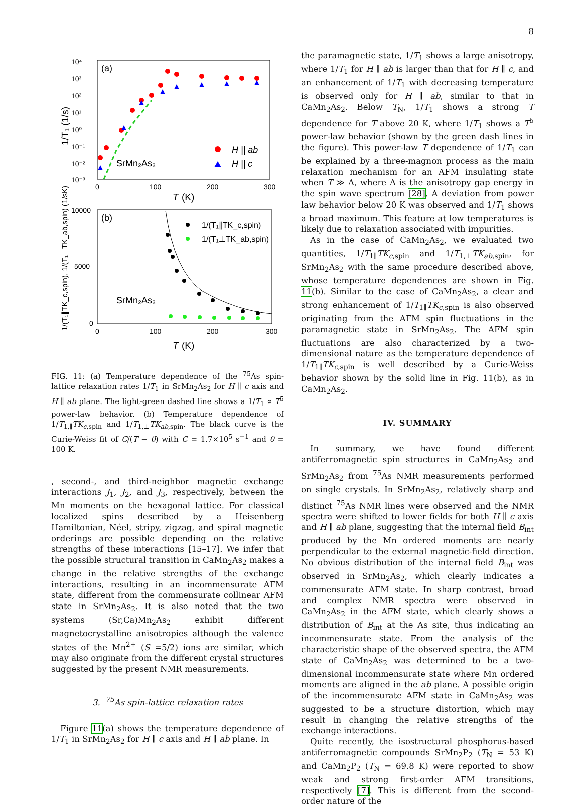8
(a)
10⁴
10³
10²
10¹
10⁰
10⁻¹
10⁻²
10⁻³
0
100
200
300
T
(K)
1/T₁ (1/s)
SrMn₂As₂
H || ab
H || c
(b)
10000
5000
0
0
100
200
300
T
(K)
1/(T₁∥TK_c,spin), 1/(T₁⊥TK_ab,spin) (1/sK)
SrMn₂As₂
1/(T₁∥TK_c,spin)
1/(T₁⊥TK_ab,spin)
FIG. 11: (a) Temperature dependence of the <sup>75</sup>As spin-lattice relaxation rates 1/T<sub>1</sub> in SrMn<sub>2</sub>As<sub>2</sub> for H ∥ c axis and H ∥ ab plane. The light-green dashed line shows a 1/T<sub>1</sub> ∝ T<sup>5</sup> power-law behavior. (b) Temperature dependence of 1/T<sub>1,∥</sub>TK<sub>c,spin</sub> and 1/T<sub>1,⊥</sub>TK<sub>ab,spin</sub>. The black curve is the Curie-Weiss fit of C/(T − θ) with C = 1.7×10<sup>5</sup> s<sup>−1</sup> and θ = 100 K.
, second-, and third-neighbor magnetic exchange interactions J<sub>1</sub>, J<sub>2</sub>, and J<sub>3</sub>, respectively, between the Mn moments on the hexagonal lattice. For classical localized spins described by a Heisenberg Hamiltonian, Néel, stripy, zigzag, and spiral magnetic orderings are possible depending on the relative strengths of these interactions [15–17]. We infer that the possible structural transition in CaMn<sub>2</sub>As<sub>2</sub> makes a change in the relative strengths of the exchange interactions, resulting in an incommensurate AFM state, different from the commensurate collinear AFM state in SrMn<sub>2</sub>As<sub>2</sub>. It is also noted that the two systems (Sr,Ca)Mn<sub>2</sub>As<sub>2</sub> exhibit different magnetocrystalline anisotropies although the valence states of the Mn<sup>2+</sup> (S =5/2) ions are similar, which may also originate from the different crystal structures suggested by the present NMR measurements.
3. <sup>75</sup>As spin-lattice relaxation rates
Figure 11(a) shows the temperature dependence of 1/T<sub>1</sub> in SrMn<sub>2</sub>As<sub>2</sub> for H ∥ c axis and H ∥ ab plane. In
the paramagnetic state, 1/T<sub>1</sub> shows a large anisotropy, where 1/T<sub>1</sub> for H ∥ ab is larger than that for H ∥ c, and an enhancement of 1/T<sub>1</sub> with decreasing temperature is observed only for H ∥ ab, similar to that in CaMn<sub>2</sub>As<sub>2</sub>. Below T<sub>N</sub>, 1/T<sub>1</sub> shows a strong T dependence for T above 20 K, where 1/T<sub>1</sub> shows a T<sup>5</sup> power-law behavior (shown by the green dash lines in the figure). This power-law T dependence of 1/T<sub>1</sub> can be explained by a three-magnon process as the main relaxation mechanism for an AFM insulating state when T ≫ Δ, where Δ is the anisotropy gap energy in the spin wave spectrum [28]. A deviation from power law behavior below 20 K was observed and 1/T<sub>1</sub> shows a broad maximum. This feature at low temperatures is likely due to relaxation associated with impurities.
As in the case of CaMn<sub>2</sub>As<sub>2</sub>, we evaluated two quantities, 1/T<sub>1∥</sub>TK<sub>c,spin</sub> and 1/T<sub>1,⊥</sub>TK<sub>ab,spin</sub>, for SrMn<sub>2</sub>As<sub>2</sub> with the same procedure described above, whose temperature dependences are shown in Fig. 11(b). Similar to the case of CaMn<sub>2</sub>As<sub>2</sub>, a clear and strong enhancement of 1/T<sub>1∥</sub>TK<sub>c,spin</sub> is also observed originating from the AFM spin fluctuations in the paramagnetic state in SrMn<sub>2</sub>As<sub>2</sub>. The AFM spin fluctuations are also characterized by a two-dimensional nature as the temperature dependence of 1/T<sub>1∥</sub>TK<sub>c,spin</sub> is well described by a Curie-Weiss behavior shown by the solid line in Fig. 11(b), as in CaMn<sub>2</sub>As<sub>2</sub>.
IV. SUMMARY
In summary, we have found different antiferromagnetic spin structures in CaMn<sub>2</sub>As<sub>2</sub> and SrMn<sub>2</sub>As<sub>2</sub> from <sup>75</sup>As NMR measurements performed on single crystals. In SrMn<sub>2</sub>As<sub>2</sub>, relatively sharp and distinct <sup>75</sup>As NMR lines were observed and the NMR spectra were shifted to lower fields for both H ∥ c axis and H ∥ ab plane, suggesting that the internal field B<sub>int</sub> produced by the Mn ordered moments are nearly perpendicular to the external magnetic-field direction. No obvious distribution of the internal field B<sub>int</sub> was observed in SrMn<sub>2</sub>As<sub>2</sub>, which clearly indicates a commensurate AFM state. In sharp contrast, broad and complex NMR spectra were observed in CaMn<sub>2</sub>As<sub>2</sub> in the AFM state, which clearly shows a distribution of B<sub>int</sub> at the As site, thus indicating an incommensurate state. From the analysis of the characteristic shape of the observed spectra, the AFM state of CaMn<sub>2</sub>As<sub>2</sub> was determined to be a two-dimensional incommensurate state where Mn ordered moments are aligned in the ab plane. A possible origin of the incommensurate AFM state in CaMn<sub>2</sub>As<sub>2</sub> was suggested to be a structure distortion, which may result in changing the relative strengths of the exchange interactions.
Quite recently, the isostructural phosphorus-based antiferromagnetic compounds SrMn<sub>2</sub>P<sub>2</sub> (T<sub>N</sub> = 53 K) and CaMn<sub>2</sub>P<sub>2</sub> (T<sub>N</sub> = 69.8 K) were reported to show weak and strong first-order AFM transitions, respectively [7]. This is different from the second-order nature of the